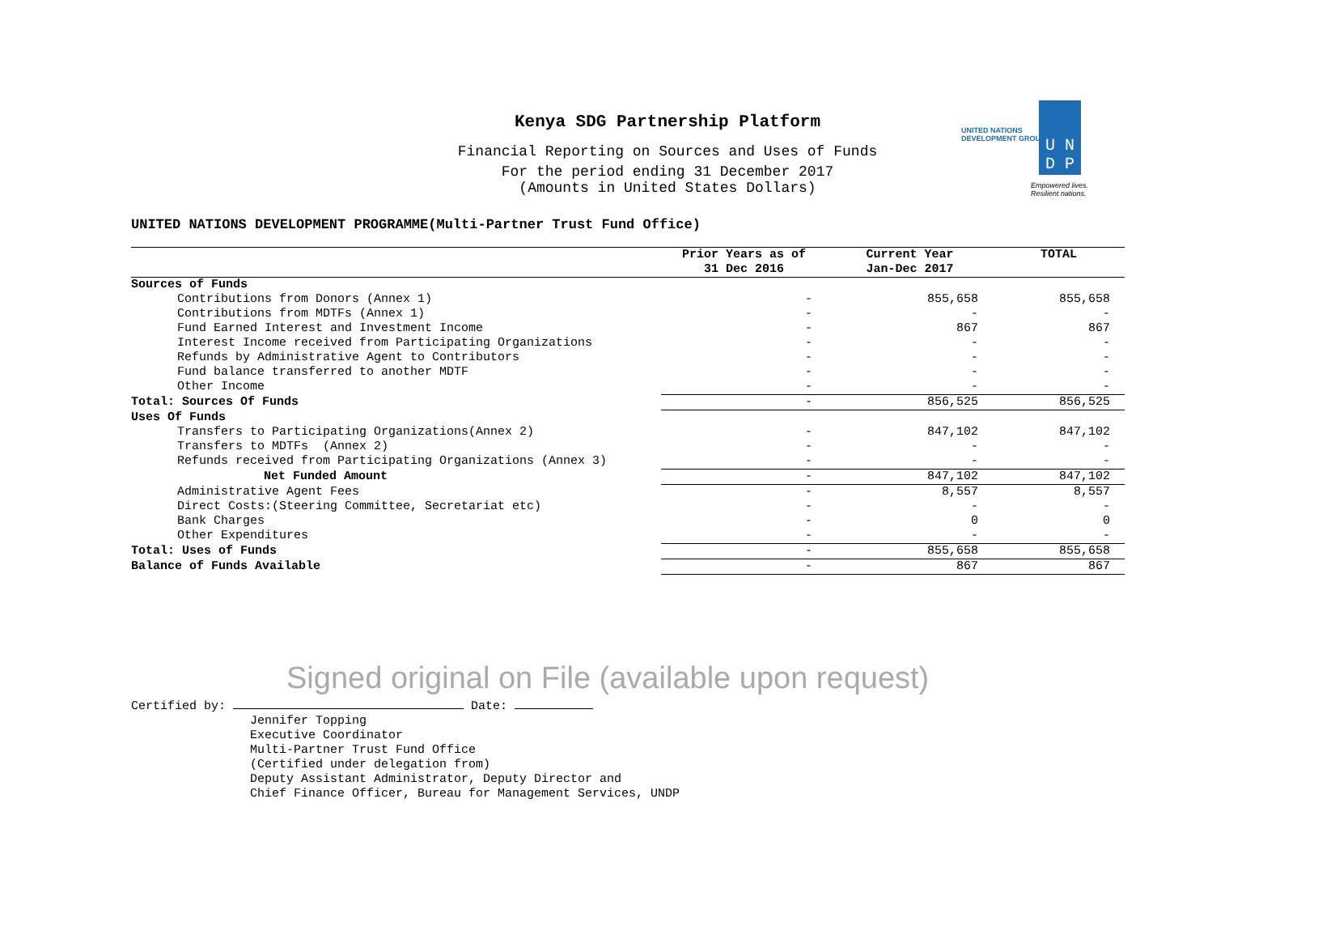Kenya SDG Partnership Platform
Financial Reporting on Sources and Uses of Funds
For the period ending 31 December 2017
(Amounts in United States Dollars)
UNITED NATIONS
DEVELOPMENT GROUP
U N
D P
Empowered lives.
Resilient nations.
UNITED NATIONS DEVELOPMENT PROGRAMME(Multi-Partner Trust Fund Office)
| | Prior Years as of | Current Year | TOTAL |
| --- | --- | --- | --- |
| | 31 Dec 2016 | Jan-Dec 2017 | |
| Sources of Funds | | | |
| Contributions from Donors (Annex 1) | - | 855,658 | 855,658 |
| Contributions from MDTFs (Annex 1) | - | - | - |
| Fund Earned Interest and Investment Income | - | 867 | 867 |
| Interest Income received from Participating Organizations | - | - | - |
| Refunds by Administrative Agent to Contributors | - | - | - |
| Fund balance transferred to another MDTF | - | - | - |
| Other Income | - | - | - |
| Total: Sources Of Funds | - | 856,525 | 856,525 |
| Uses Of Funds | | | |
| Transfers to Participating Organizations(Annex 2) | - | 847,102 | 847,102 |
| Transfers to MDTFs (Annex 2) | - | - | - |
| Refunds received from Participating Organizations (Annex 3) | - | - | - |
| Net Funded Amount | - | 847,102 | 847,102 |
| Administrative Agent Fees | - | 8,557 | 8,557 |
| Direct Costs:(Steering Committee, Secretariat etc) | - | - | - |
| Bank Charges | - | 0 | 0 |
| Other Expenditures | - | - | - |
| Total: Uses of Funds | - | 855,658 | 855,658 |
| Balance of Funds Available | - | 867 | 867 |
Signed original on File (available upon request)
Certified by: Date:
Jennifer Topping
Executive Coordinator
Multi-Partner Trust Fund Office
(Certified under delegation from)
Deputy Assistant Administrator, Deputy Director and
Chief Finance Officer, Bureau for Management Services, UNDP